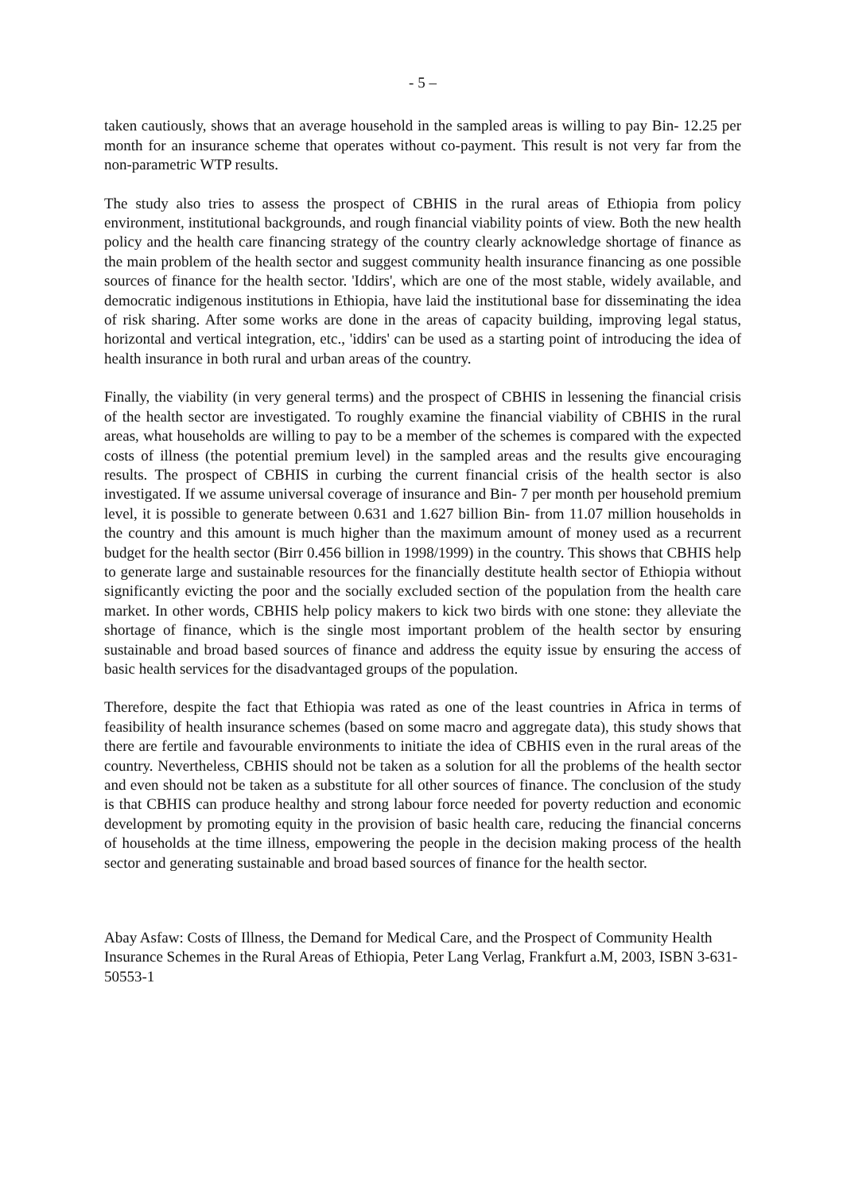- 5 –
taken cautiously, shows that an average household in the sampled areas is willing to pay Bin- 12.25 per month for an insurance scheme that operates without co-payment. This result is not very far from the non-parametric WTP results.
The study also tries to assess the prospect of CBHIS in the rural areas of Ethiopia from policy environment, institutional backgrounds, and rough financial viability points of view. Both the new health policy and the health care financing strategy of the country clearly acknowledge shortage of finance as the main problem of the health sector and suggest community health insurance financing as one possible sources of finance for the health sector. 'Iddirs', which are one of the most stable, widely available, and democratic indigenous institutions in Ethiopia, have laid the institutional base for disseminating the idea of risk sharing. After some works are done in the areas of capacity building, improving legal status, horizontal and vertical integration, etc., 'iddirs' can be used as a starting point of introducing the idea of health insurance in both rural and urban areas of the country.
Finally, the viability (in very general terms) and the prospect of CBHIS in lessening the financial crisis of the health sector are investigated. To roughly examine the financial viability of CBHIS in the rural areas, what households are willing to pay to be a member of the schemes is compared with the expected costs of illness (the potential premium level) in the sampled areas and the results give encouraging results. The prospect of CBHIS in curbing the current financial crisis of the health sector is also investigated. If we assume universal coverage of insurance and Bin- 7 per month per household premium level, it is possible to generate between 0.631 and 1.627 billion Bin- from 11.07 million households in the country and this amount is much higher than the maximum amount of money used as a recurrent budget for the health sector (Birr 0.456 billion in 1998/1999) in the country. This shows that CBHIS help to generate large and sustainable resources for the financially destitute health sector of Ethiopia without significantly evicting the poor and the socially excluded section of the population from the health care market. In other words, CBHIS help policy makers to kick two birds with one stone: they alleviate the shortage of finance, which is the single most important problem of the health sector by ensuring sustainable and broad based sources of finance and address the equity issue by ensuring the access of basic health services for the disadvantaged groups of the population.
Therefore, despite the fact that Ethiopia was rated as one of the least countries in Africa in terms of feasibility of health insurance schemes (based on some macro and aggregate data), this study shows that there are fertile and favourable environments to initiate the idea of CBHIS even in the rural areas of the country. Nevertheless, CBHIS should not be taken as a solution for all the problems of the health sector and even should not be taken as a substitute for all other sources of finance. The conclusion of the study is that CBHIS can produce healthy and strong labour force needed for poverty reduction and economic development by promoting equity in the provision of basic health care, reducing the financial concerns of households at the time illness, empowering the people in the decision making process of the health sector and generating sustainable and broad based sources of finance for the health sector.
Abay Asfaw: Costs of Illness, the Demand for Medical Care, and the Prospect of Community Health Insurance Schemes in the Rural Areas of Ethiopia, Peter Lang Verlag, Frankfurt a.M, 2003, ISBN 3-631-50553-1